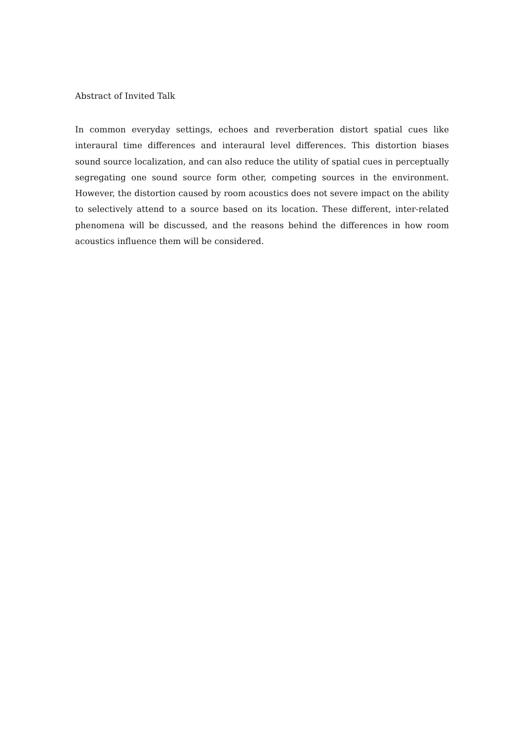Abstract of Invited Talk
In common everyday settings, echoes and reverberation distort spatial cues like interaural time differences and interaural level differences. This distortion biases sound source localization, and can also reduce the utility of spatial cues in perceptually segregating one sound source form other, competing sources in the environment. However, the distortion caused by room acoustics does not severe impact on the ability to selectively attend to a source based on its location. These different, inter-related phenomena will be discussed, and the reasons behind the differences in how room acoustics influence them will be considered.